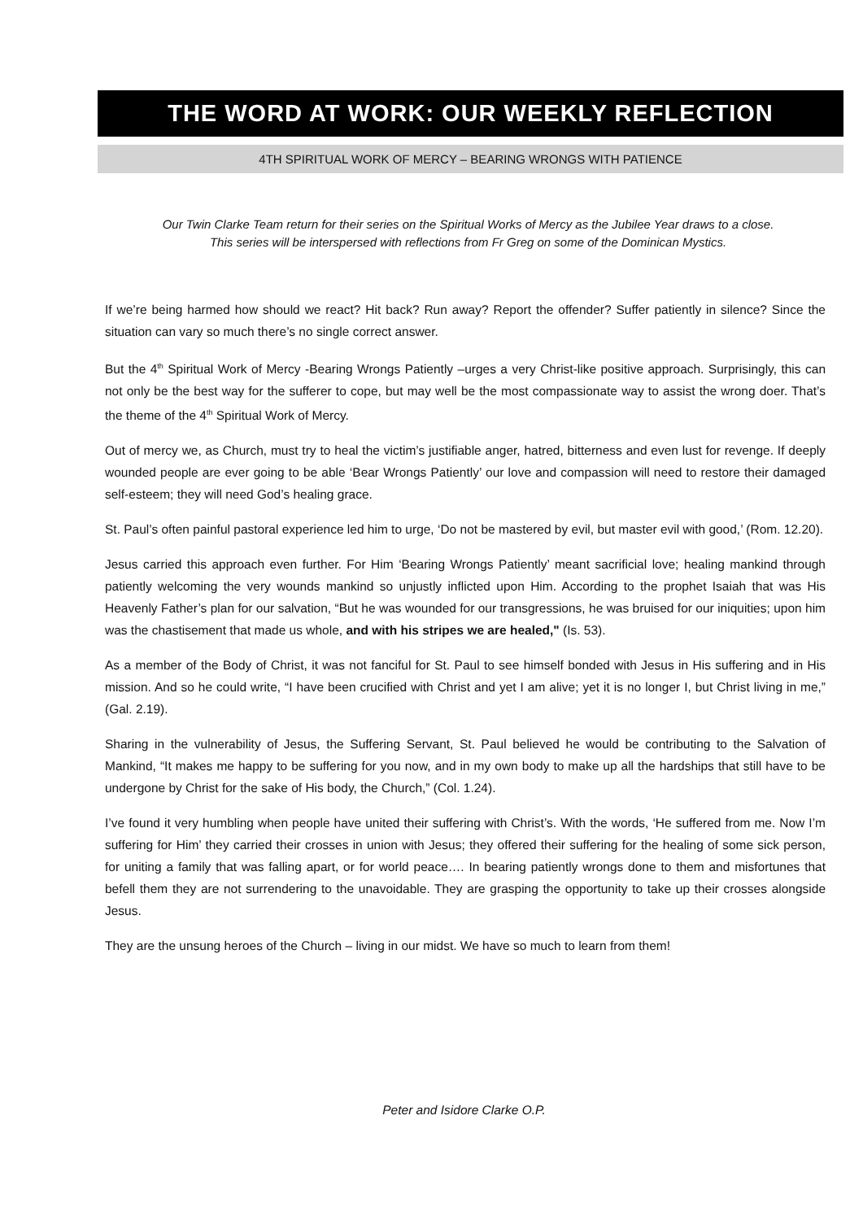THE WORD AT WORK: OUR WEEKLY REFLECTION
4TH SPIRITUAL WORK OF MERCY – BEARING WRONGS WITH PATIENCE
Our Twin Clarke Team return for their series on the Spiritual Works of Mercy as the Jubilee Year draws to a close.
This series will be interspersed with reflections from Fr Greg on some of the Dominican Mystics.
If we’re being harmed how should we react? Hit back? Run away? Report the offender? Suffer patiently in silence? Since the situation can vary so much there’s no single correct answer.
But the 4<sup>th</sup> Spiritual Work of Mercy -Bearing Wrongs Patiently –urges a very Christ-like positive approach. Surprisingly, this can not only be the best way for the sufferer to cope, but may well be the most compassionate way to assist the wrong doer. That’s the theme of the 4<sup>th</sup> Spiritual Work of Mercy.
Out of mercy we, as Church, must try to heal the victim’s justifiable anger, hatred, bitterness and even lust for revenge. If deeply wounded people are ever going to be able ‘Bear Wrongs Patiently’ our love and compassion will need to restore their damaged self-esteem; they will need God’s healing grace.
St. Paul’s often painful pastoral experience led him to urge, ‘Do not be mastered by evil, but master evil with good,’ (Rom. 12.20).
Jesus carried this approach even further. For Him ‘Bearing Wrongs Patiently’ meant sacrificial love; healing mankind through patiently welcoming the very wounds mankind so unjustly inflicted upon Him. According to the prophet Isaiah that was His Heavenly Father’s plan for our salvation, “But he was wounded for our transgressions, he was bruised for our iniquities; upon him was the chastisement that made us whole, and with his stripes we are healed," (Is. 53).
As a member of the Body of Christ, it was not fanciful for St. Paul to see himself bonded with Jesus in His suffering and in His mission. And so he could write, “I have been crucified with Christ and yet I am alive; yet it is no longer I, but Christ living in me,” (Gal. 2.19).
Sharing in the vulnerability of Jesus, the Suffering Servant, St. Paul believed he would be contributing to the Salvation of Mankind, “It makes me happy to be suffering for you now, and in my own body to make up all the hardships that still have to be undergone by Christ for the sake of His body, the Church,” (Col. 1.24).
I’ve found it very humbling when people have united their suffering with Christ’s. With the words, ‘He suffered from me. Now I’m suffering for Him’ they carried their crosses in union with Jesus; they offered their suffering for the healing of some sick person, for uniting a family that was falling apart, or for world peace…. In bearing patiently wrongs done to them and misfortunes that befell them they are not surrendering to the unavoidable. They are grasping the opportunity to take up their crosses alongside Jesus.
They are the unsung heroes of the Church – living in our midst. We have so much to learn from them!
Peter and Isidore Clarke O.P.